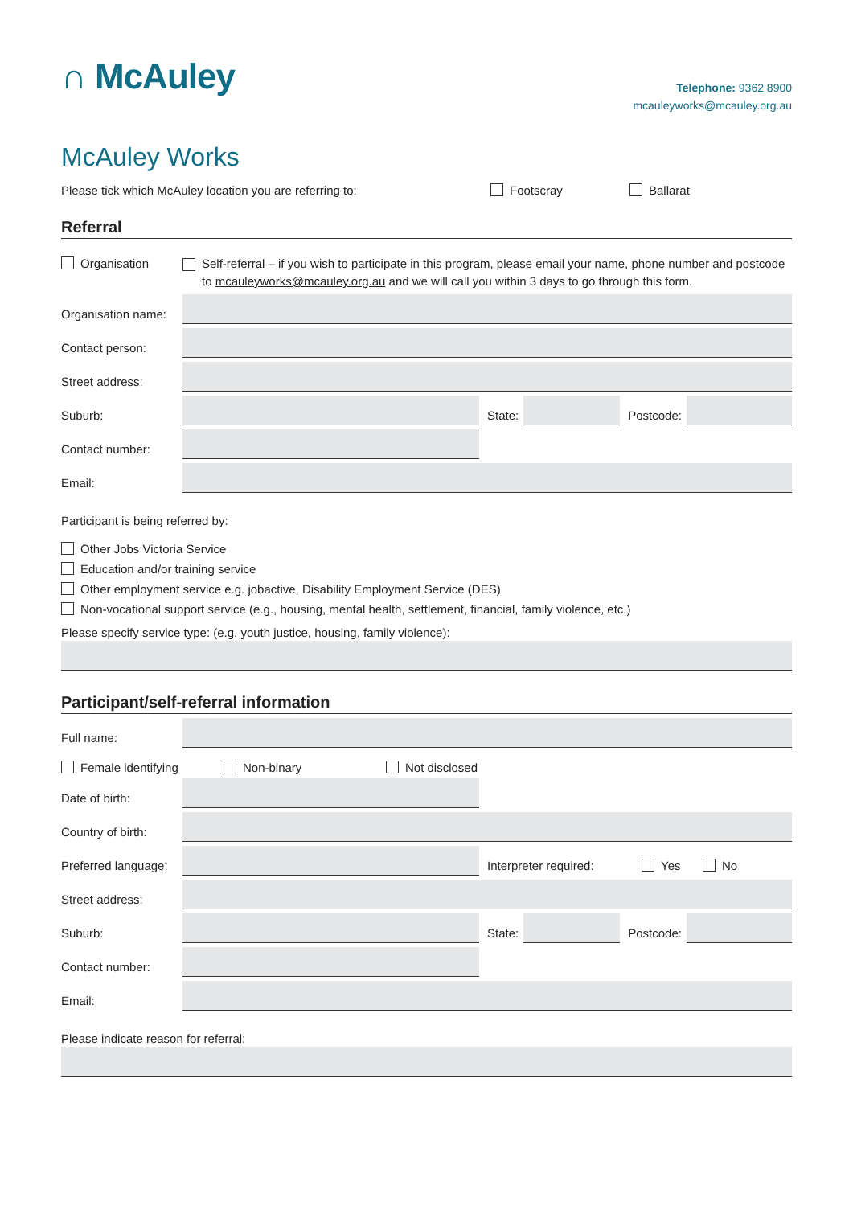∩ McAuley
Telephone: 9362 8900
mcauleyworks@mcauley.org.au
McAuley Works
Please tick which McAuley location you are referring to: Footscray Ballarat
Referral
Organisation Self-referral – if you wish to participate in this program, please email your name, phone number and postcode to mcauleyworks@mcauley.org.au and we will call you within 3 days to go through this form.
Organisation name:
Contact person:
Street address:
Suburb:
State:
Postcode:
Contact number:
Email:
Participant is being referred by:
Other Jobs Victoria Service
Education and/or training service
Other employment service e.g. jobactive, Disability Employment Service (DES)
Non-vocational support service (e.g., housing, mental health, settlement, financial, family violence, etc.)
Please specify service type: (e.g. youth justice, housing, family violence):
Participant/self-referral information
Full name:
Female identifying Non-binary Not disclosed
Date of birth:
Country of birth:
Preferred language:
Interpreter required: Yes No
Street address:
Suburb:
State:
Postcode:
Contact number:
Email:
Please indicate reason for referral: